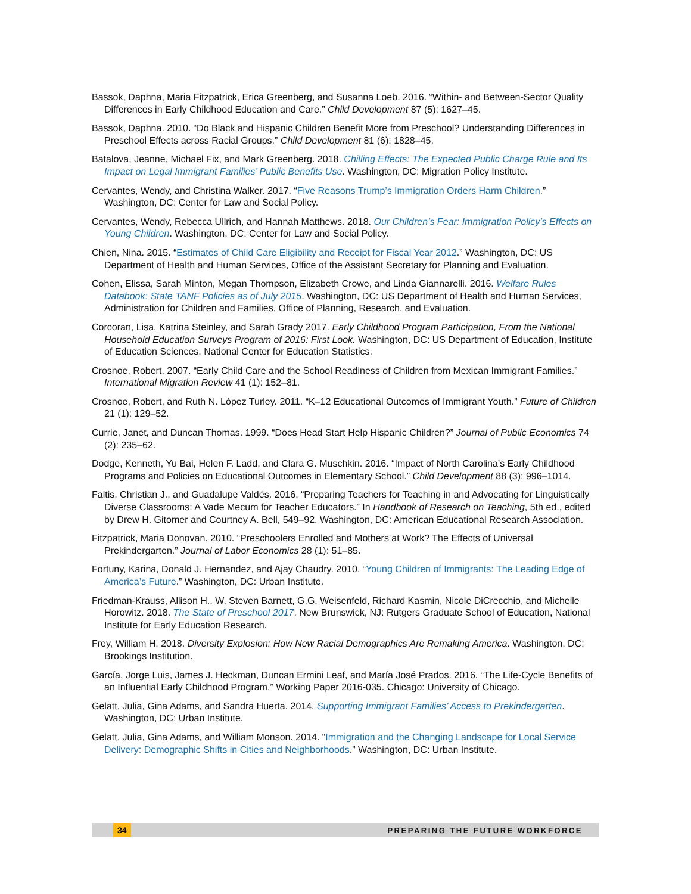Bassok, Daphna, Maria Fitzpatrick, Erica Greenberg, and Susanna Loeb. 2016. “Within- and Between-Sector Quality Differences in Early Childhood Education and Care.” Child Development 87 (5): 1627–45.
Bassok, Daphna. 2010. “Do Black and Hispanic Children Benefit More from Preschool? Understanding Differences in Preschool Effects across Racial Groups.” Child Development 81 (6): 1828–45.
Batalova, Jeanne, Michael Fix, and Mark Greenberg. 2018. Chilling Effects: The Expected Public Charge Rule and Its Impact on Legal Immigrant Families’ Public Benefits Use. Washington, DC: Migration Policy Institute.
Cervantes, Wendy, and Christina Walker. 2017. “Five Reasons Trump’s Immigration Orders Harm Children.” Washington, DC: Center for Law and Social Policy.
Cervantes, Wendy, Rebecca Ullrich, and Hannah Matthews. 2018. Our Children’s Fear: Immigration Policy’s Effects on Young Children. Washington, DC: Center for Law and Social Policy.
Chien, Nina. 2015. “Estimates of Child Care Eligibility and Receipt for Fiscal Year 2012.” Washington, DC: US Department of Health and Human Services, Office of the Assistant Secretary for Planning and Evaluation.
Cohen, Elissa, Sarah Minton, Megan Thompson, Elizabeth Crowe, and Linda Giannarelli. 2016. Welfare Rules Databook: State TANF Policies as of July 2015. Washington, DC: US Department of Health and Human Services, Administration for Children and Families, Office of Planning, Research, and Evaluation.
Corcoran, Lisa, Katrina Steinley, and Sarah Grady 2017. Early Childhood Program Participation, From the National Household Education Surveys Program of 2016: First Look. Washington, DC: US Department of Education, Institute of Education Sciences, National Center for Education Statistics.
Crosnoe, Robert. 2007. “Early Child Care and the School Readiness of Children from Mexican Immigrant Families.” International Migration Review 41 (1): 152–81.
Crosnoe, Robert, and Ruth N. López Turley. 2011. “K–12 Educational Outcomes of Immigrant Youth.” Future of Children 21 (1): 129–52.
Currie, Janet, and Duncan Thomas. 1999. “Does Head Start Help Hispanic Children?” Journal of Public Economics 74 (2): 235–62.
Dodge, Kenneth, Yu Bai, Helen F. Ladd, and Clara G. Muschkin. 2016. “Impact of North Carolina’s Early Childhood Programs and Policies on Educational Outcomes in Elementary School.” Child Development 88 (3): 996–1014.
Faltis, Christian J., and Guadalupe Valdés. 2016. “Preparing Teachers for Teaching in and Advocating for Linguistically Diverse Classrooms: A Vade Mecum for Teacher Educators.” In Handbook of Research on Teaching, 5th ed., edited by Drew H. Gitomer and Courtney A. Bell, 549–92. Washington, DC: American Educational Research Association.
Fitzpatrick, Maria Donovan. 2010. “Preschoolers Enrolled and Mothers at Work? The Effects of Universal Prekindergarten.” Journal of Labor Economics 28 (1): 51–85.
Fortuny, Karina, Donald J. Hernandez, and Ajay Chaudry. 2010. “Young Children of Immigrants: The Leading Edge of America’s Future.” Washington, DC: Urban Institute.
Friedman-Krauss, Allison H., W. Steven Barnett, G.G. Weisenfeld, Richard Kasmin, Nicole DiCrecchio, and Michelle Horowitz. 2018. The State of Preschool 2017. New Brunswick, NJ: Rutgers Graduate School of Education, National Institute for Early Education Research.
Frey, William H. 2018. Diversity Explosion: How New Racial Demographics Are Remaking America. Washington, DC: Brookings Institution.
García, Jorge Luis, James J. Heckman, Duncan Ermini Leaf, and María José Prados. 2016. “The Life-Cycle Benefits of an Influential Early Childhood Program.” Working Paper 2016-035. Chicago: University of Chicago.
Gelatt, Julia, Gina Adams, and Sandra Huerta. 2014. Supporting Immigrant Families’ Access to Prekindergarten. Washington, DC: Urban Institute.
Gelatt, Julia, Gina Adams, and William Monson. 2014. “Immigration and the Changing Landscape for Local Service Delivery: Demographic Shifts in Cities and Neighborhoods.” Washington, DC: Urban Institute.
34 PREPARING THE FUTURE WORKFORCE